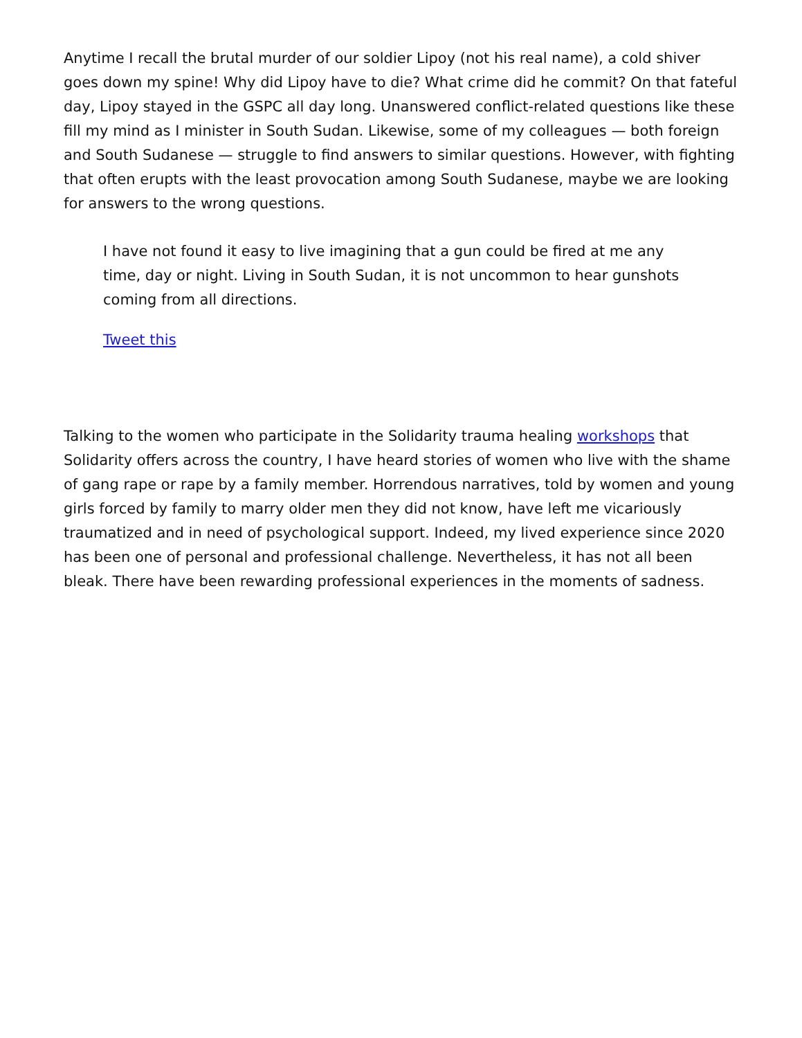Anytime I recall the brutal murder of our soldier Lipoy (not his real name), a cold shiver goes down my spine! Why did Lipoy have to die? What crime did he commit? On that fateful day, Lipoy stayed in the GSPC all day long. Unanswered conflict-related questions like these fill my mind as I minister in South Sudan. Likewise, some of my colleagues — both foreign and South Sudanese — struggle to find answers to similar questions. However, with fighting that often erupts with the least provocation among South Sudanese, maybe we are looking for answers to the wrong questions.
I have not found it easy to live imagining that a gun could be fired at me any time, day or night. Living in South Sudan, it is not uncommon to hear gunshots coming from all directions.
Tweet this
Talking to the women who participate in the Solidarity trauma healing workshops that Solidarity offers across the country, I have heard stories of women who live with the shame of gang rape or rape by a family member. Horrendous narratives, told by women and young girls forced by family to marry older men they did not know, have left me vicariously traumatized and in need of psychological support. Indeed, my lived experience since 2020 has been one of personal and professional challenge. Nevertheless, it has not all been bleak. There have been rewarding professional experiences in the moments of sadness.